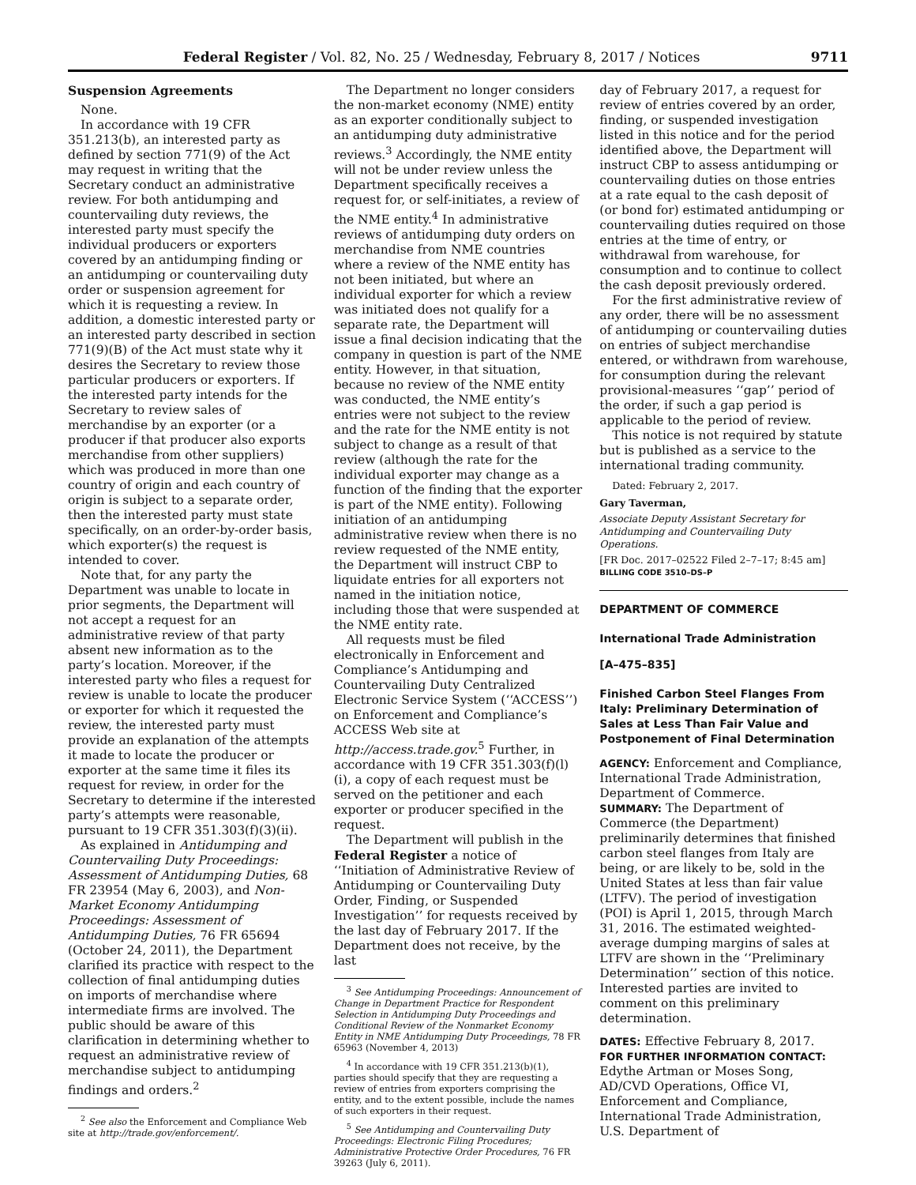Federal Register / Vol. 82, No. 25 / Wednesday, February 8, 2017 / Notices 9711
Suspension Agreements
None.
In accordance with 19 CFR 351.213(b), an interested party as defined by section 771(9) of the Act may request in writing that the Secretary conduct an administrative review. For both antidumping and countervailing duty reviews, the interested party must specify the individual producers or exporters covered by an antidumping finding or an antidumping or countervailing duty order or suspension agreement for which it is requesting a review. In addition, a domestic interested party or an interested party described in section 771(9)(B) of the Act must state why it desires the Secretary to review those particular producers or exporters. If the interested party intends for the Secretary to review sales of merchandise by an exporter (or a producer if that producer also exports merchandise from other suppliers) which was produced in more than one country of origin and each country of origin is subject to a separate order, then the interested party must state specifically, on an order-by-order basis, which exporter(s) the request is intended to cover.
Note that, for any party the Department was unable to locate in prior segments, the Department will not accept a request for an administrative review of that party absent new information as to the party’s location. Moreover, if the interested party who files a request for review is unable to locate the producer or exporter for which it requested the review, the interested party must provide an explanation of the attempts it made to locate the producer or exporter at the same time it files its request for review, in order for the Secretary to determine if the interested party’s attempts were reasonable, pursuant to 19 CFR 351.303(f)(3)(ii).
As explained in Antidumping and Countervailing Duty Proceedings: Assessment of Antidumping Duties, 68 FR 23954 (May 6, 2003), and Non-Market Economy Antidumping Proceedings: Assessment of Antidumping Duties, 76 FR 65694 (October 24, 2011), the Department clarified its practice with respect to the collection of final antidumping duties on imports of merchandise where intermediate firms are involved. The public should be aware of this clarification in determining whether to request an administrative review of merchandise subject to antidumping findings and orders.<sup>2</sup>
<sup>2</sup> See also the Enforcement and Compliance Web site at http://trade.gov/enforcement/.
The Department no longer considers the non-market economy (NME) entity as an exporter conditionally subject to an antidumping duty administrative reviews.<sup>3</sup> Accordingly, the NME entity will not be under review unless the Department specifically receives a request for, or self-initiates, a review of the NME entity.<sup>4</sup> In administrative reviews of antidumping duty orders on merchandise from NME countries where a review of the NME entity has not been initiated, but where an individual exporter for which a review was initiated does not qualify for a separate rate, the Department will issue a final decision indicating that the company in question is part of the NME entity. However, in that situation, because no review of the NME entity was conducted, the NME entity’s entries were not subject to the review and the rate for the NME entity is not subject to change as a result of that review (although the rate for the individual exporter may change as a function of the finding that the exporter is part of the NME entity). Following initiation of an antidumping administrative review when there is no review requested of the NME entity, the Department will instruct CBP to liquidate entries for all exporters not named in the initiation notice, including those that were suspended at the NME entity rate.
All requests must be filed electronically in Enforcement and Compliance’s Antidumping and Countervailing Duty Centralized Electronic Service System (‘‘ACCESS’’) on Enforcement and Compliance’s ACCESS Web site at http://access.trade.gov.<sup>5</sup> Further, in accordance with 19 CFR 351.303(f)(l)(i), a copy of each request must be served on the petitioner and each exporter or producer specified in the request.
The Department will publish in the Federal Register a notice of ‘‘Initiation of Administrative Review of Antidumping or Countervailing Duty Order, Finding, or Suspended Investigation’’ for requests received by the last day of February 2017. If the Department does not receive, by the last
<sup>3</sup> See Antidumping Proceedings: Announcement of Change in Department Practice for Respondent Selection in Antidumping Duty Proceedings and Conditional Review of the Nonmarket Economy Entity in NME Antidumping Duty Proceedings, 78 FR 65963 (November 4, 2013)
<sup>4</sup> In accordance with 19 CFR 351.213(b)(1), parties should specify that they are requesting a review of entries from exporters comprising the entity, and to the extent possible, include the names of such exporters in their request.
<sup>5</sup> See Antidumping and Countervailing Duty Proceedings: Electronic Filing Procedures; Administrative Protective Order Procedures, 76 FR 39263 (July 6, 2011).
day of February 2017, a request for review of entries covered by an order, finding, or suspended investigation listed in this notice and for the period identified above, the Department will instruct CBP to assess antidumping or countervailing duties on those entries at a rate equal to the cash deposit of (or bond for) estimated antidumping or countervailing duties required on those entries at the time of entry, or withdrawal from warehouse, for consumption and to continue to collect the cash deposit previously ordered.
For the first administrative review of any order, there will be no assessment of antidumping or countervailing duties on entries of subject merchandise entered, or withdrawn from warehouse, for consumption during the relevant provisional-measures ‘‘gap’’ period of the order, if such a gap period is applicable to the period of review.
This notice is not required by statute but is published as a service to the international trading community.
Dated: February 2, 2017.
Gary Taverman,
Associate Deputy Assistant Secretary for Antidumping and Countervailing Duty Operations.
[FR Doc. 2017–02522 Filed 2–7–17; 8:45 am]
BILLING CODE 3510–DS–P
DEPARTMENT OF COMMERCE
International Trade Administration
[A–475–835]
Finished Carbon Steel Flanges From Italy: Preliminary Determination of Sales at Less Than Fair Value and Postponement of Final Determination
AGENCY: Enforcement and Compliance, International Trade Administration, Department of Commerce.
SUMMARY: The Department of Commerce (the Department) preliminarily determines that finished carbon steel flanges from Italy are being, or are likely to be, sold in the United States at less than fair value (LTFV). The period of investigation (POI) is April 1, 2015, through March 31, 2016. The estimated weighted-average dumping margins of sales at LTFV are shown in the ‘‘Preliminary Determination’’ section of this notice. Interested parties are invited to comment on this preliminary determination.
DATES: Effective February 8, 2017.
FOR FURTHER INFORMATION CONTACT: Edythe Artman or Moses Song, AD/CVD Operations, Office VI, Enforcement and Compliance, International Trade Administration, U.S. Department of